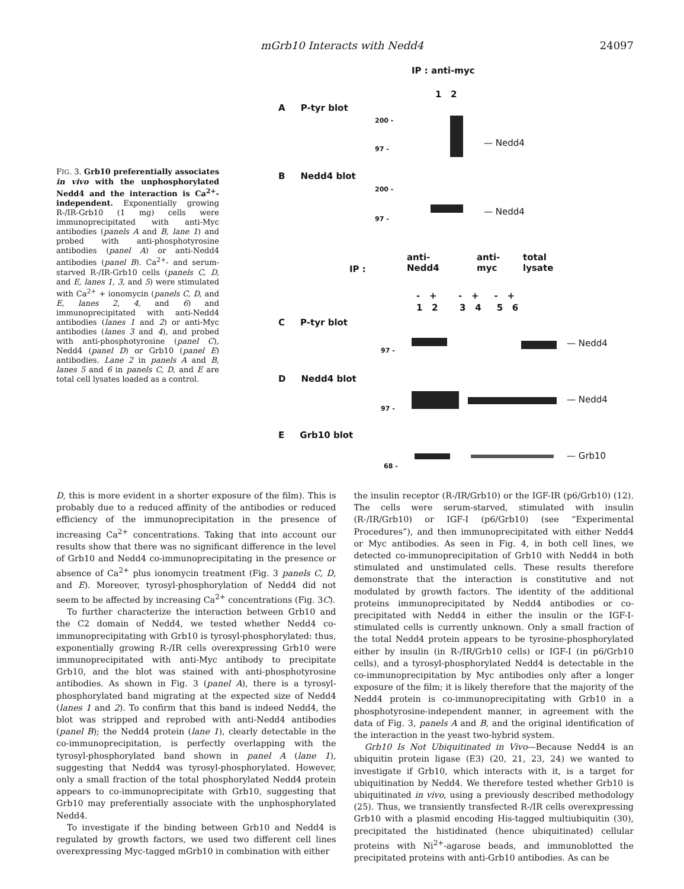mGrb10 Interacts with Nedd4 24097
FIG. 3. Grb10 preferentially associates in vivo with the unphosphorylated Nedd4 and the interaction is Ca<sup>2+</sup>-independent. Exponentially growing R-/IR-Grb10 (1 mg) cells were immunoprecipitated with anti-Myc antibodies (panels A and B, lane 1) and probed with anti-phosphotyrosine antibodies (panel A) or anti-Nedd4 antibodies (panel B). Ca<sup>2+</sup>- and serum-starved R-/IR-Grb10 cells (panels C, D, and E, lanes 1, 3, and 5) were stimulated with Ca<sup>2+</sup> + ionomycin (panels C, D, and E, lanes 2, 4, and 6) and immunoprecipitated with anti-Nedd4 antibodies (lanes 1 and 2) or anti-Myc antibodies (lanes 3 and 4), and probed with anti-phosphotyrosine (panel C), Nedd4 (panel D) or Grb10 (panel E) antibodies. Lane 2 in panels A and B, lanes 5 and 6 in panels C, D, and E are total cell lysates loaded as a control.
IP : anti-myc
1 2
A P-tyr blot
200 -
97 -
— Nedd4
B Nedd4 blot
200 -
97 -
— Nedd4
IP :
anti-
Nedd4
anti-
myc
total
lysate
- + - + - +
1 2 3 4 5 6
C P-tyr blot
97 -
— Nedd4
D Nedd4 blot
97 -
— Nedd4
E Grb10 blot
68 -
— Grb10
D, this is more evident in a shorter exposure of the film). This is probably due to a reduced affinity of the antibodies or reduced efficiency of the immunoprecipitation in the presence of increasing Ca<sup>2+</sup> concentrations. Taking that into account our results show that there was no significant difference in the level of Grb10 and Nedd4 co-immunoprecipitating in the presence or absence of Ca<sup>2+</sup> plus ionomycin treatment (Fig. 3 panels C, D, and E). Moreover, tyrosyl-phosphorylation of Nedd4 did not seem to be affected by increasing Ca<sup>2+</sup> concentrations (Fig. 3C).
To further characterize the interaction between Grb10 and the C2 domain of Nedd4, we tested whether Nedd4 co-immunoprecipitating with Grb10 is tyrosyl-phosphorylated: thus, exponentially growing R-/IR cells overexpressing Grb10 were immunoprecipitated with anti-Myc antibody to precipitate Grb10, and the blot was stained with anti-phosphotyrosine antibodies. As shown in Fig. 3 (panel A), there is a tyrosyl-phosphorylated band migrating at the expected size of Nedd4 (lanes 1 and 2). To confirm that this band is indeed Nedd4, the blot was stripped and reprobed with anti-Nedd4 antibodies (panel B); the Nedd4 protein (lane 1), clearly detectable in the co-immunoprecipitation, is perfectly overlapping with the tyrosyl-phosphorylated band shown in panel A (lane 1), suggesting that Nedd4 was tyrosyl-phosphorylated. However, only a small fraction of the total phosphorylated Nedd4 protein appears to co-immunoprecipitate with Grb10, suggesting that Grb10 may preferentially associate with the unphosphorylated Nedd4.
To investigate if the binding between Grb10 and Nedd4 is regulated by growth factors, we used two different cell lines overexpressing Myc-tagged mGrb10 in combination with either
the insulin receptor (R-/IR/Grb10) or the IGF-IR (p6/Grb10) (12). The cells were serum-starved, stimulated with insulin (R-/IR/Grb10) or IGF-I (p6/Grb10) (see “Experimental Procedures”), and then immunoprecipitated with either Nedd4 or Myc antibodies. As seen in Fig. 4, in both cell lines, we detected co-immunoprecipitation of Grb10 with Nedd4 in both stimulated and unstimulated cells. These results therefore demonstrate that the interaction is constitutive and not modulated by growth factors. The identity of the additional proteins immunoprecipitated by Nedd4 antibodies or co-precipitated with Nedd4 in either the insulin or the IGF-I-stimulated cells is currently unknown. Only a small fraction of the total Nedd4 protein appears to be tyrosine-phosphorylated either by insulin (in R-/IR/Grb10 cells) or IGF-I (in p6/Grb10 cells), and a tyrosyl-phosphorylated Nedd4 is detectable in the co-immunoprecipitation by Myc antibodies only after a longer exposure of the film; it is likely therefore that the majority of the Nedd4 protein is co-immunoprecipitating with Grb10 in a phosphotyrosine-independent manner, in agreement with the data of Fig. 3, panels A and B, and the original identification of the interaction in the yeast two-hybrid system.
Grb10 Is Not Ubiquitinated in Vivo—Because Nedd4 is an ubiquitin protein ligase (E3) (20, 21, 23, 24) we wanted to investigate if Grb10, which interacts with it, is a target for ubiquitination by Nedd4. We therefore tested whether Grb10 is ubiquitinated in vivo, using a previously described methodology (25). Thus, we transiently transfected R-/IR cells overexpressing Grb10 with a plasmid encoding His-tagged multiubiquitin (30), precipitated the histidinated (hence ubiquitinated) cellular proteins with Ni<sup>2+</sup>-agarose beads, and immunoblotted the precipitated proteins with anti-Grb10 antibodies. As can be